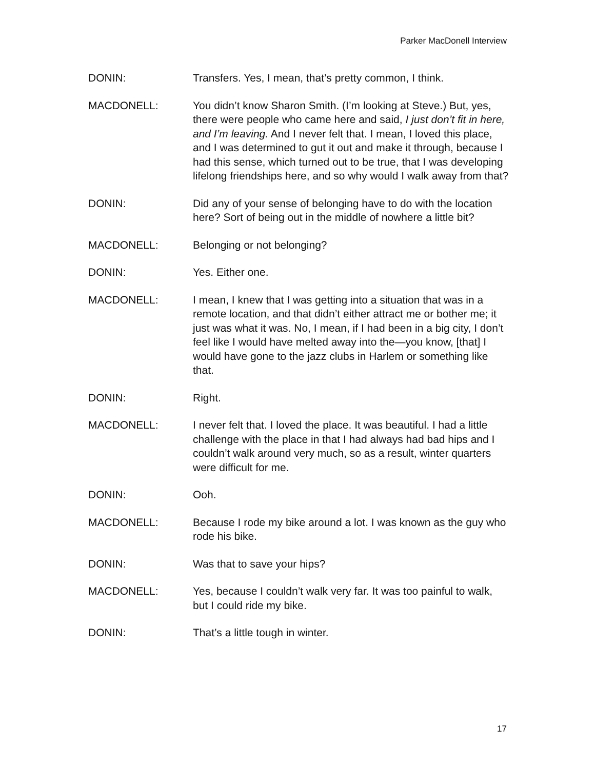Parker MacDonell Interview
DONIN: Transfers. Yes, I mean, that’s pretty common, I think.
MACDONELL: You didn’t know Sharon Smith. (I’m looking at Steve.) But, yes, there were people who came here and said, I just don’t fit in here, and I’m leaving. And I never felt that. I mean, I loved this place, and I was determined to gut it out and make it through, because I had this sense, which turned out to be true, that I was developing lifelong friendships here, and so why would I walk away from that?
DONIN: Did any of your sense of belonging have to do with the location here? Sort of being out in the middle of nowhere a little bit?
MACDONELL: Belonging or not belonging?
DONIN: Yes. Either one.
MACDONELL: I mean, I knew that I was getting into a situation that was in a remote location, and that didn’t either attract me or bother me; it just was what it was. No, I mean, if I had been in a big city, I don’t feel like I would have melted away into the—you know, [that] I would have gone to the jazz clubs in Harlem or something like that.
DONIN: Right.
MACDONELL: I never felt that. I loved the place. It was beautiful. I had a little challenge with the place in that I had always had bad hips and I couldn’t walk around very much, so as a result, winter quarters were difficult for me.
DONIN: Ooh.
MACDONELL: Because I rode my bike around a lot. I was known as the guy who rode his bike.
DONIN: Was that to save your hips?
MACDONELL: Yes, because I couldn’t walk very far. It was too painful to walk, but I could ride my bike.
DONIN: That’s a little tough in winter.
17